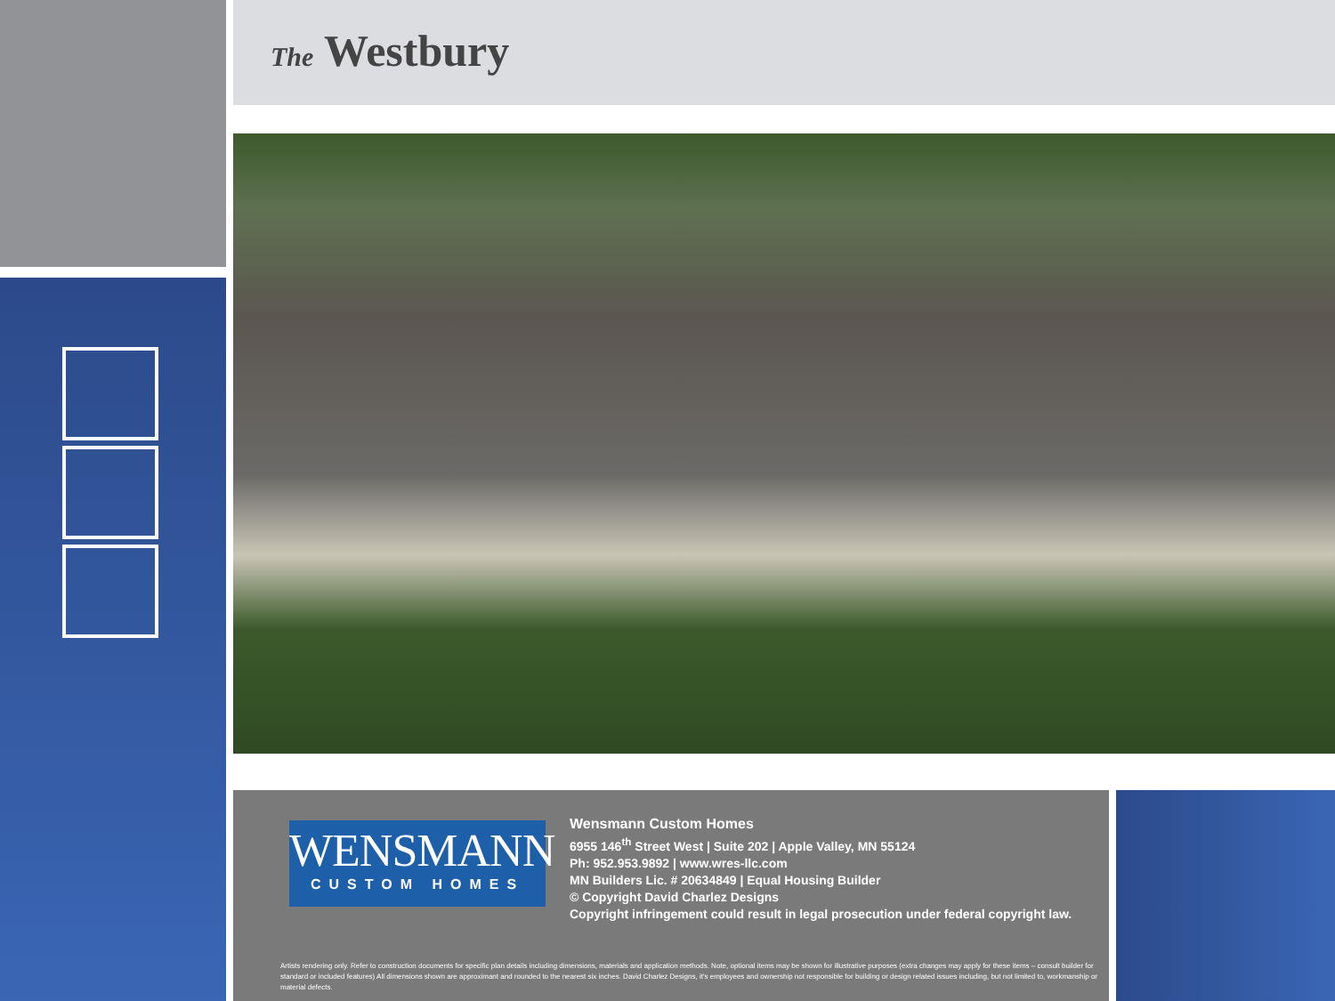The Westbury
WENSMANN
CUSTOM HOMES
Wensmann Custom Homes
6955 146<sup>th</sup> Street West | Suite 202 | Apple Valley, MN 55124
Ph: 952.953.9892 | www.wres-llc.com
MN Builders Lic. # 20634849 | Equal Housing Builder
© Copyright David Charlez Designs
Copyright infringement could result in legal prosecution under federal copyright law.
Artists rendering only. Refer to construction documents for specific plan details including dimensions, materials and application methods. Note, optional items may be shown for illustrative purposes (extra changes may apply for these items – consult builder for standard or included features) All dimensions shown are approximant and rounded to the nearest six inches. David Charlez Designs, it's employees and ownership not responsible for building or design related issues including, but not limited to, workmanship or material defects.